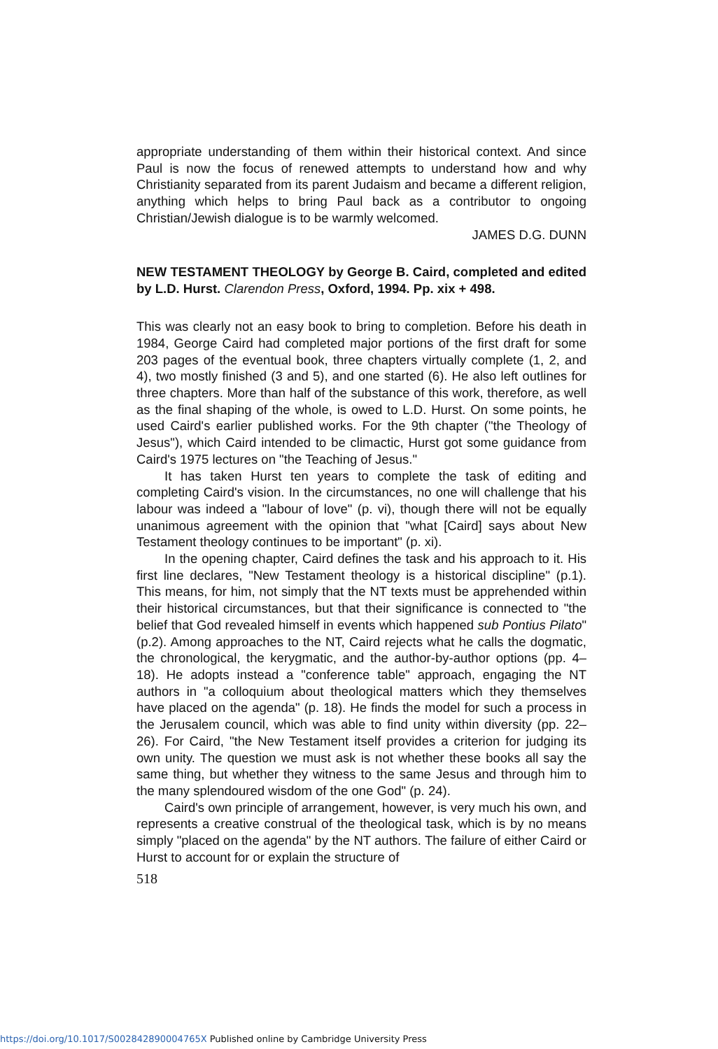appropriate understanding of them within their historical context. And since Paul is now the focus of renewed attempts to understand how and why Christianity separated from its parent Judaism and became a different religion, anything which helps to bring Paul back as a contributor to ongoing Christian/Jewish dialogue is to be warmly welcomed.
JAMES D.G. DUNN
NEW TESTAMENT THEOLOGY by George B. Caird, completed and edited by L.D. Hurst. Clarendon Press, Oxford, 1994. Pp. xix + 498.
This was clearly not an easy book to bring to completion. Before his death in 1984, George Caird had completed major portions of the first draft for some 203 pages of the eventual book, three chapters virtually complete (1, 2, and 4), two mostly finished (3 and 5), and one started (6). He also left outlines for three chapters. More than half of the substance of this work, therefore, as well as the final shaping of the whole, is owed to L.D. Hurst. On some points, he used Caird's earlier published works. For the 9th chapter ("the Theology of Jesus"), which Caird intended to be climactic, Hurst got some guidance from Caird's 1975 lectures on "the Teaching of Jesus."
It has taken Hurst ten years to complete the task of editing and completing Caird's vision. In the circumstances, no one will challenge that his labour was indeed a "labour of love" (p. vi), though there will not be equally unanimous agreement with the opinion that "what [Caird] says about New Testament theology continues to be important" (p. xi).
In the opening chapter, Caird defines the task and his approach to it. His first line declares, "New Testament theology is a historical discipline" (p.1). This means, for him, not simply that the NT texts must be apprehended within their historical circumstances, but that their significance is connected to "the belief that God revealed himself in events which happened sub Pontius Pilato" (p.2). Among approaches to the NT, Caird rejects what he calls the dogmatic, the chronological, the kerygmatic, and the author-by-author options (pp. 4–18). He adopts instead a "conference table" approach, engaging the NT authors in "a colloquium about theological matters which they themselves have placed on the agenda" (p. 18). He finds the model for such a process in the Jerusalem council, which was able to find unity within diversity (pp. 22–26). For Caird, "the New Testament itself provides a criterion for judging its own unity. The question we must ask is not whether these books all say the same thing, but whether they witness to the same Jesus and through him to the many splendoured wisdom of the one God" (p. 24).
Caird's own principle of arrangement, however, is very much his own, and represents a creative construal of the theological task, which is by no means simply "placed on the agenda" by the NT authors. The failure of either Caird or Hurst to account for or explain the structure of
518
https://doi.org/10.1017/S002842890004765X Published online by Cambridge University Press